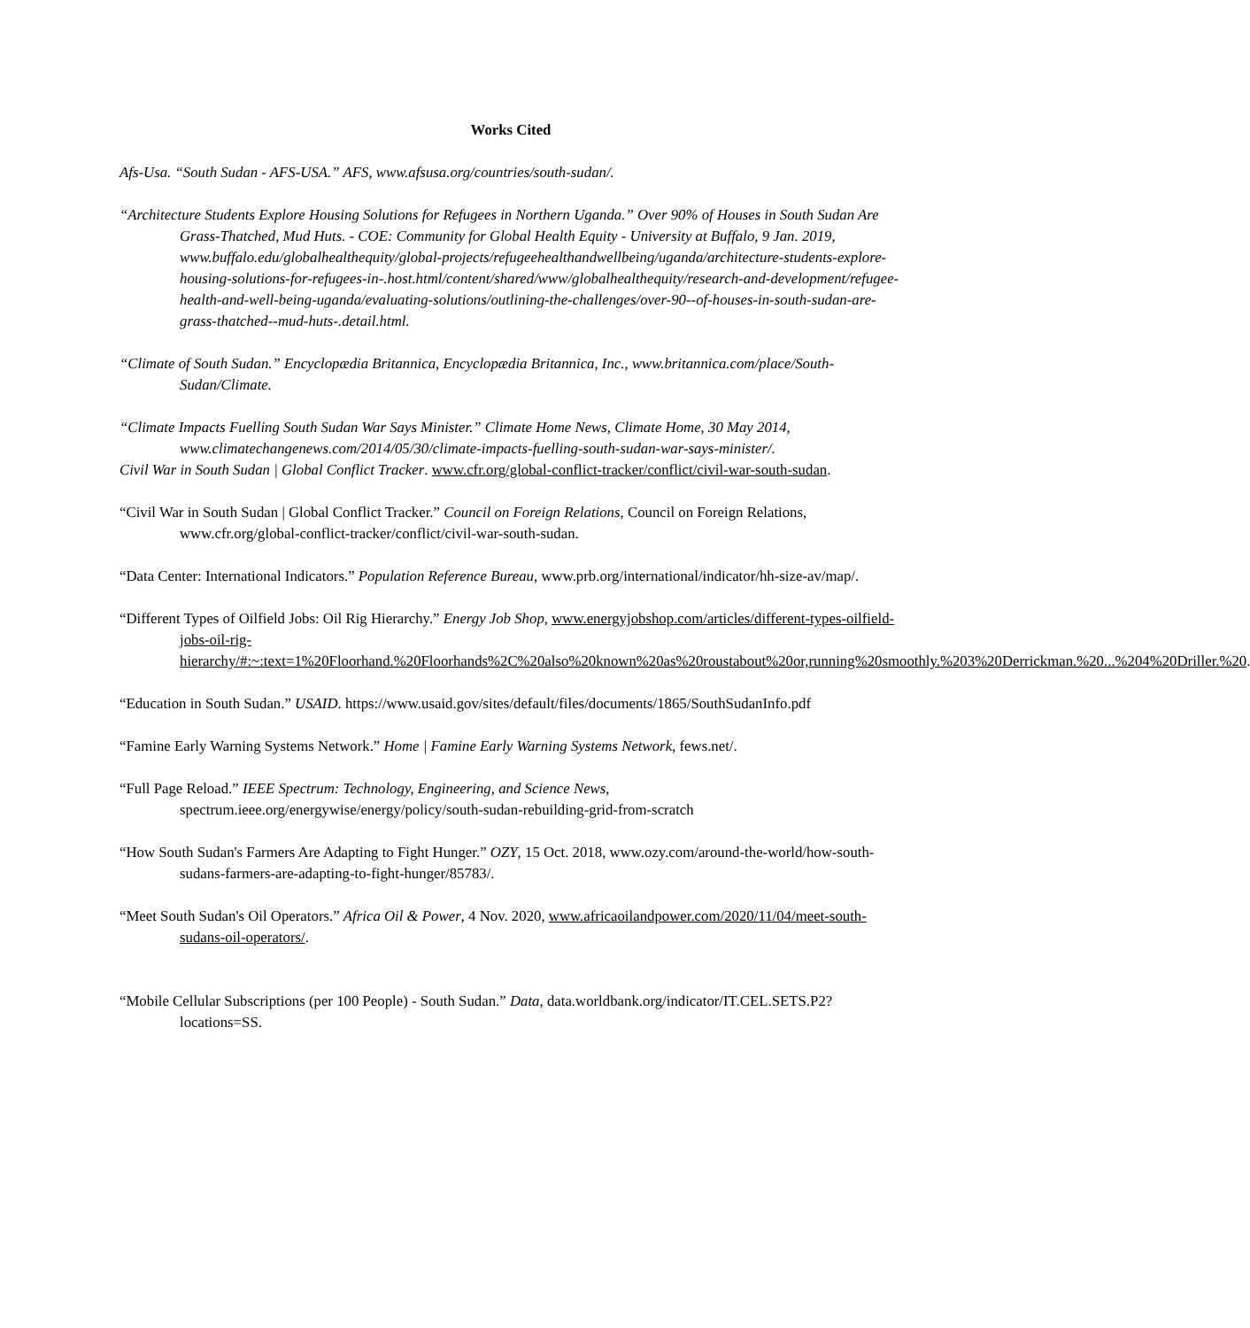Works Cited
Afs-Usa. “South Sudan - AFS-USA.” AFS, www.afsusa.org/countries/south-sudan/.
“Architecture Students Explore Housing Solutions for Refugees in Northern Uganda.” Over 90% of Houses in South Sudan Are Grass-Thatched, Mud Huts. - COE: Community for Global Health Equity - University at Buffalo, 9 Jan. 2019, www.buffalo.edu/globalhealthequity/global-projects/refugeehealthandwellbeing/uganda/architecture-students-explore-housing-solutions-for-refugees-in-.host.html/content/shared/www/globalhealthequity/research-and-development/refugee-health-and-well-being-uganda/evaluating-solutions/outlining-the-challenges/over-90--of-houses-in-south-sudan-are-grass-thatched--mud-huts-.detail.html.
“Climate of South Sudan.” Encyclopædia Britannica, Encyclopædia Britannica, Inc., www.britannica.com/place/South-Sudan/Climate.
“Climate Impacts Fuelling South Sudan War Says Minister.” Climate Home News, Climate Home, 30 May 2014, www.climatechangenews.com/2014/05/30/climate-impacts-fuelling-south-sudan-war-says-minister/.
Civil War in South Sudan | Global Conflict Tracker. www.cfr.org/global-conflict-tracker/conflict/civil-war-south-sudan.
“Civil War in South Sudan | Global Conflict Tracker.” Council on Foreign Relations, Council on Foreign Relations, www.cfr.org/global-conflict-tracker/conflict/civil-war-south-sudan.
“Data Center: International Indicators.” Population Reference Bureau, www.prb.org/international/indicator/hh-size-av/map/.
“Different Types of Oilfield Jobs: Oil Rig Hierarchy.” Energy Job Shop, www.energyjobshop.com/articles/different-types-oilfield-jobs-oil-rig-hierarchy/#:~:text=1%20Floorhand.%20Floorhands%2C%20also%20known%20as%20roustabout%20or,running%20smoothly.%203%20Derrickman.%20...%204%20Driller.%20.
“Education in South Sudan.” USAID. https://www.usaid.gov/sites/default/files/documents/1865/SouthSudanInfo.pdf
“Famine Early Warning Systems Network.” Home | Famine Early Warning Systems Network, fews.net/.
“Full Page Reload.” IEEE Spectrum: Technology, Engineering, and Science News, spectrum.ieee.org/energywise/energy/policy/south-sudan-rebuilding-grid-from-scratch
“How South Sudan's Farmers Are Adapting to Fight Hunger.” OZY, 15 Oct. 2018, www.ozy.com/around-the-world/how-south-sudans-farmers-are-adapting-to-fight-hunger/85783/.
“Meet South Sudan's Oil Operators.” Africa Oil & Power, 4 Nov. 2020, www.africaoilandpower.com/2020/11/04/meet-south-sudans-oil-operators/.
“Mobile Cellular Subscriptions (per 100 People) - South Sudan.” Data, data.worldbank.org/indicator/IT.CEL.SETS.P2?locations=SS.